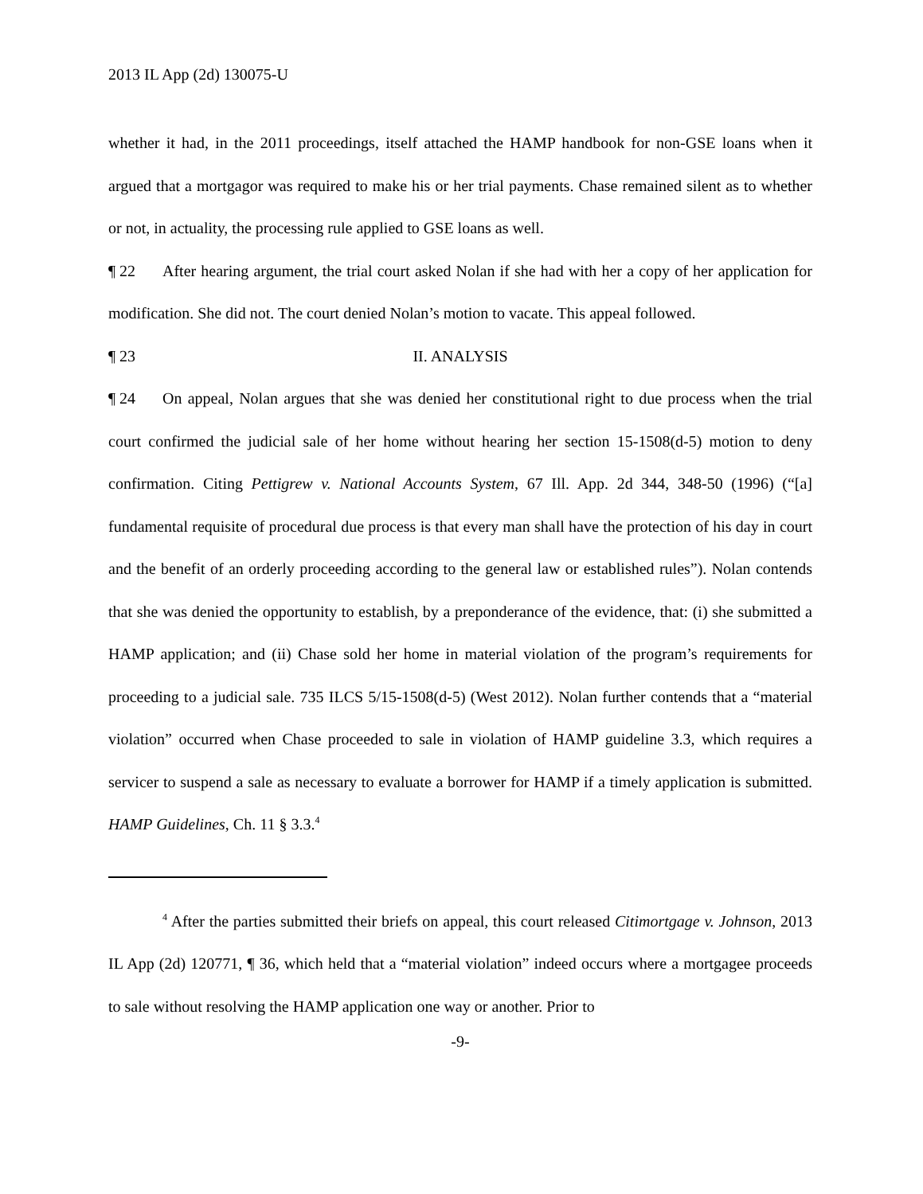2013 IL App (2d) 130075-U
whether it had, in the 2011 proceedings, itself attached the HAMP handbook for non-GSE loans when it argued that a mortgagor was required to make his or her trial payments. Chase remained silent as to whether or not, in actuality, the processing rule applied to GSE loans as well.
¶ 22 After hearing argument, the trial court asked Nolan if she had with her a copy of her application for modification. She did not. The court denied Nolan’s motion to vacate. This appeal followed.
¶ 23 II. ANALYSIS
¶ 24 On appeal, Nolan argues that she was denied her constitutional right to due process when the trial court confirmed the judicial sale of her home without hearing her section 15-1508(d-5) motion to deny confirmation. Citing Pettigrew v. National Accounts System, 67 Ill. App. 2d 344, 348-50 (1996) (“[a] fundamental requisite of procedural due process is that every man shall have the protection of his day in court and the benefit of an orderly proceeding according to the general law or established rules”). Nolan contends that she was denied the opportunity to establish, by a preponderance of the evidence, that: (i) she submitted a HAMP application; and (ii) Chase sold her home in material violation of the program’s requirements for proceeding to a judicial sale. 735 ILCS 5/15-1508(d-5) (West 2012). Nolan further contends that a “material violation” occurred when Chase proceeded to sale in violation of HAMP guideline 3.3, which requires a servicer to suspend a sale as necessary to evaluate a borrower for HAMP if a timely application is submitted. HAMP Guidelines, Ch. 11 § 3.3.<sup>4</sup>
<sup>4</sup> After the parties submitted their briefs on appeal, this court released Citimortgage v. Johnson, 2013 IL App (2d) 120771, ¶ 36, which held that a “material violation” indeed occurs where a mortgagee proceeds to sale without resolving the HAMP application one way or another. Prior to
-9-